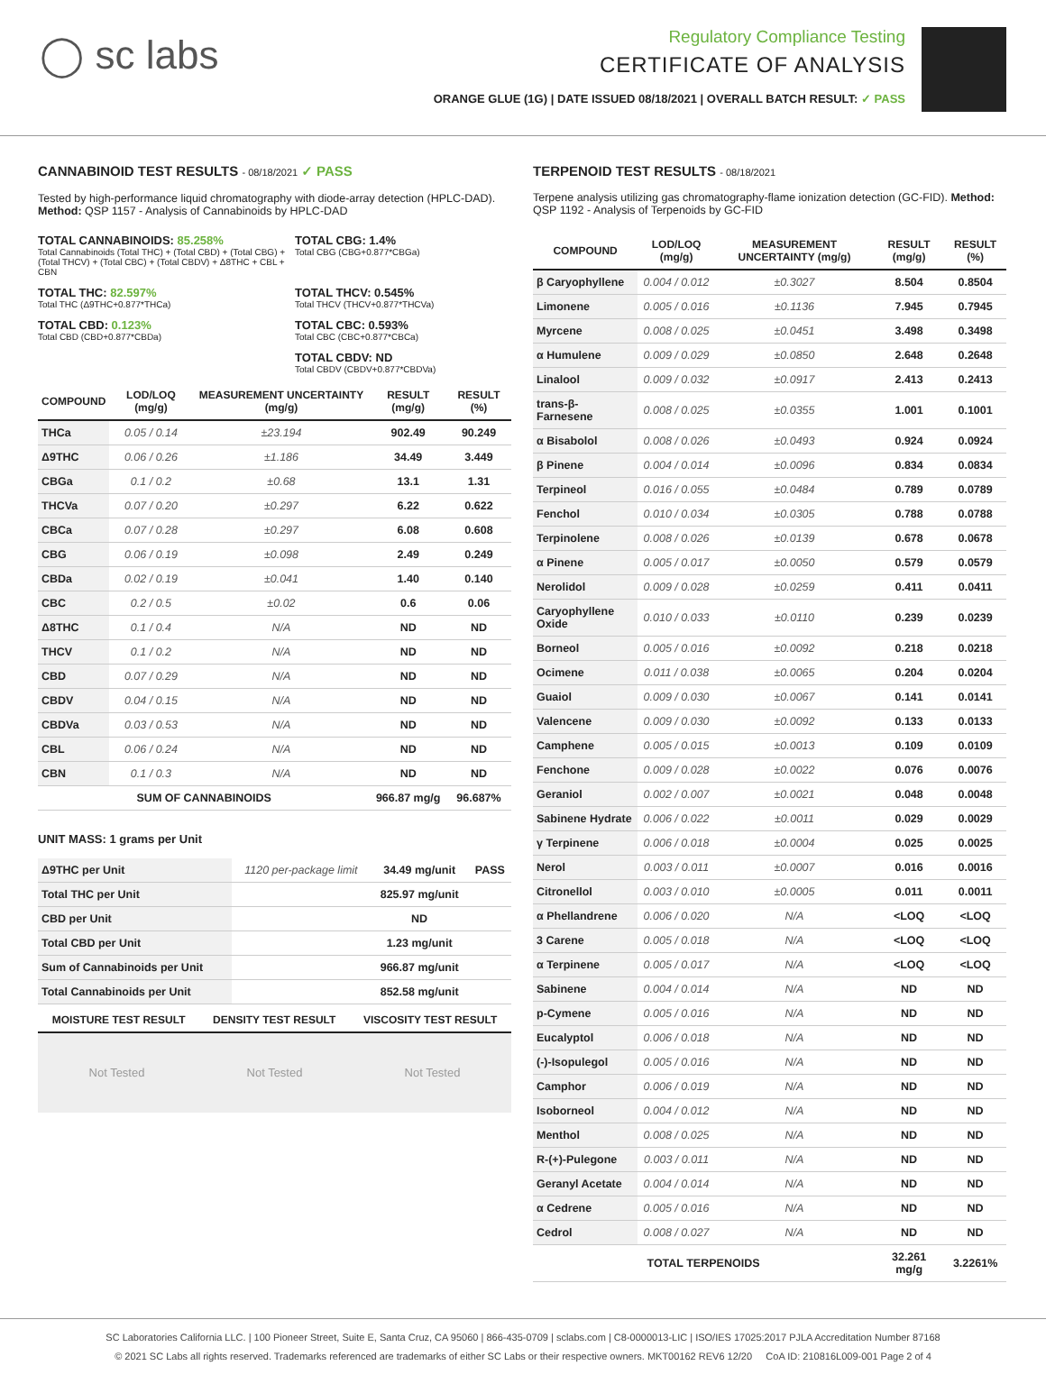◯ sc labs
Regulatory Compliance Testing
CERTIFICATE OF ANALYSIS
ORANGE GLUE (1G) | DATE ISSUED 08/18/2021 | OVERALL BATCH RESULT: ✓ PASS
CANNABINOID TEST RESULTS - 08/18/2021 ✓ PASS
Tested by high-performance liquid chromatography with diode-array detection (HPLC-DAD). Method: QSP 1157 - Analysis of Cannabinoids by HPLC-DAD
TOTAL CANNABINOIDS: 85.258%
Total Cannabinoids (Total THC) + (Total CBD) + (Total CBG) + (Total THCV) + (Total CBC) + (Total CBDV) + Δ8THC + CBL + CBN
TOTAL CBG: 1.4%
Total CBG (CBG+0.877*CBGa)
TOTAL THC: 82.597%
Total THC (Δ9THC+0.877*THCa)
TOTAL THCV: 0.545%
Total THCV (THCV+0.877*THCVa)
TOTAL CBD: 0.123%
Total CBD (CBD+0.877*CBDa)
TOTAL CBC: 0.593%
Total CBC (CBC+0.877*CBCa)
TOTAL CBDV: ND
Total CBDV (CBDV+0.877*CBDVa)
| COMPOUND | LOD/LOQ (mg/g) | MEASUREMENT UNCERTAINTY (mg/g) | RESULT (mg/g) | RESULT (%) |
| --- | --- | --- | --- | --- |
| THCa | 0.05 / 0.14 | ±23.194 | 902.49 | 90.249 |
| Δ9THC | 0.06 / 0.26 | ±1.186 | 34.49 | 3.449 |
| CBGa | 0.1 / 0.2 | ±0.68 | 13.1 | 1.31 |
| THCVa | 0.07 / 0.20 | ±0.297 | 6.22 | 0.622 |
| CBCa | 0.07 / 0.28 | ±0.297 | 6.08 | 0.608 |
| CBG | 0.06 / 0.19 | ±0.098 | 2.49 | 0.249 |
| CBDa | 0.02 / 0.19 | ±0.041 | 1.40 | 0.140 |
| CBC | 0.2 / 0.5 | ±0.02 | 0.6 | 0.06 |
| Δ8THC | 0.1 / 0.4 | N/A | ND | ND |
| THCV | 0.1 / 0.2 | N/A | ND | ND |
| CBD | 0.07 / 0.29 | N/A | ND | ND |
| CBDV | 0.04 / 0.15 | N/A | ND | ND |
| CBDVa | 0.03 / 0.53 | N/A | ND | ND |
| CBL | 0.06 / 0.24 | N/A | ND | ND |
| CBN | 0.1 / 0.3 | N/A | ND | ND |
| SUM OF CANNABINOIDS | | | 966.87 mg/g | 96.687% |
UNIT MASS: 1 grams per Unit
| Δ9THC per Unit | 1120 per-package limit | 34.49 mg/unit | PASS |
| Total THC per Unit | | 825.97 mg/unit | |
| CBD per Unit | | ND | |
| Total CBD per Unit | | 1.23 mg/unit | |
| Sum of Cannabinoids per Unit | | 966.87 mg/unit | |
| Total Cannabinoids per Unit | | 852.58 mg/unit | |
| MOISTURE TEST RESULT | DENSITY TEST RESULT | VISCOSITY TEST RESULT |
| --- | --- | --- |
Not Tested Not Tested Not Tested
TERPENOID TEST RESULTS - 08/18/2021
Terpene analysis utilizing gas chromatography-flame ionization detection (GC-FID). Method: QSP 1192 - Analysis of Terpenoids by GC-FID
| COMPOUND | LOD/LOQ (mg/g) | MEASUREMENT UNCERTAINTY (mg/g) | RESULT (mg/g) | RESULT (%) |
| --- | --- | --- | --- | --- |
| β Caryophyllene | 0.004 / 0.012 | ±0.3027 | 8.504 | 0.8504 |
| Limonene | 0.005 / 0.016 | ±0.1136 | 7.945 | 0.7945 |
| Myrcene | 0.008 / 0.025 | ±0.0451 | 3.498 | 0.3498 |
| α Humulene | 0.009 / 0.029 | ±0.0850 | 2.648 | 0.2648 |
| Linalool | 0.009 / 0.032 | ±0.0917 | 2.413 | 0.2413 |
| trans-β-Farnesene | 0.008 / 0.025 | ±0.0355 | 1.001 | 0.1001 |
| α Bisabolol | 0.008 / 0.026 | ±0.0493 | 0.924 | 0.0924 |
| β Pinene | 0.004 / 0.014 | ±0.0096 | 0.834 | 0.0834 |
| Terpineol | 0.016 / 0.055 | ±0.0484 | 0.789 | 0.0789 |
| Fenchol | 0.010 / 0.034 | ±0.0305 | 0.788 | 0.0788 |
| Terpinolene | 0.008 / 0.026 | ±0.0139 | 0.678 | 0.0678 |
| α Pinene | 0.005 / 0.017 | ±0.0050 | 0.579 | 0.0579 |
| Nerolidol | 0.009 / 0.028 | ±0.0259 | 0.411 | 0.0411 |
| Caryophyllene Oxide | 0.010 / 0.033 | ±0.0110 | 0.239 | 0.0239 |
| Borneol | 0.005 / 0.016 | ±0.0092 | 0.218 | 0.0218 |
| Ocimene | 0.011 / 0.038 | ±0.0065 | 0.204 | 0.0204 |
| Guaiol | 0.009 / 0.030 | ±0.0067 | 0.141 | 0.0141 |
| Valencene | 0.009 / 0.030 | ±0.0092 | 0.133 | 0.0133 |
| Camphene | 0.005 / 0.015 | ±0.0013 | 0.109 | 0.0109 |
| Fenchone | 0.009 / 0.028 | ±0.0022 | 0.076 | 0.0076 |
| Geraniol | 0.002 / 0.007 | ±0.0021 | 0.048 | 0.0048 |
| Sabinene Hydrate | 0.006 / 0.022 | ±0.0011 | 0.029 | 0.0029 |
| γ Terpinene | 0.006 / 0.018 | ±0.0004 | 0.025 | 0.0025 |
| Nerol | 0.003 / 0.011 | ±0.0007 | 0.016 | 0.0016 |
| Citronellol | 0.003 / 0.010 | ±0.0005 | 0.011 | 0.0011 |
| α Phellandrene | 0.006 / 0.020 | N/A | <LOQ | <LOQ |
| 3 Carene | 0.005 / 0.018 | N/A | <LOQ | <LOQ |
| α Terpinene | 0.005 / 0.017 | N/A | <LOQ | <LOQ |
| Sabinene | 0.004 / 0.014 | N/A | ND | ND |
| p-Cymene | 0.005 / 0.016 | N/A | ND | ND |
| Eucalyptol | 0.006 / 0.018 | N/A | ND | ND |
| (-)-Isopulegol | 0.005 / 0.016 | N/A | ND | ND |
| Camphor | 0.006 / 0.019 | N/A | ND | ND |
| Isoborneol | 0.004 / 0.012 | N/A | ND | ND |
| Menthol | 0.008 / 0.025 | N/A | ND | ND |
| R-(+)-Pulegone | 0.003 / 0.011 | N/A | ND | ND |
| Geranyl Acetate | 0.004 / 0.014 | N/A | ND | ND |
| α Cedrene | 0.005 / 0.016 | N/A | ND | ND |
| Cedrol | 0.008 / 0.027 | N/A | ND | ND |
| TOTAL TERPENOIDS | | | 32.261 mg/g | 3.2261% |
SC Laboratories California LLC. | 100 Pioneer Street, Suite E, Santa Cruz, CA 95060 | 866-435-0709 | sclabs.com | C8-0000013-LIC | ISO/IES 17025:2017 PJLA Accreditation Number 87168
© 2021 SC Labs all rights reserved. Trademarks referenced are trademarks of either SC Labs or their respective owners. MKT00162 REV6 12/20 CoA ID: 210816L009-001 Page 2 of 4